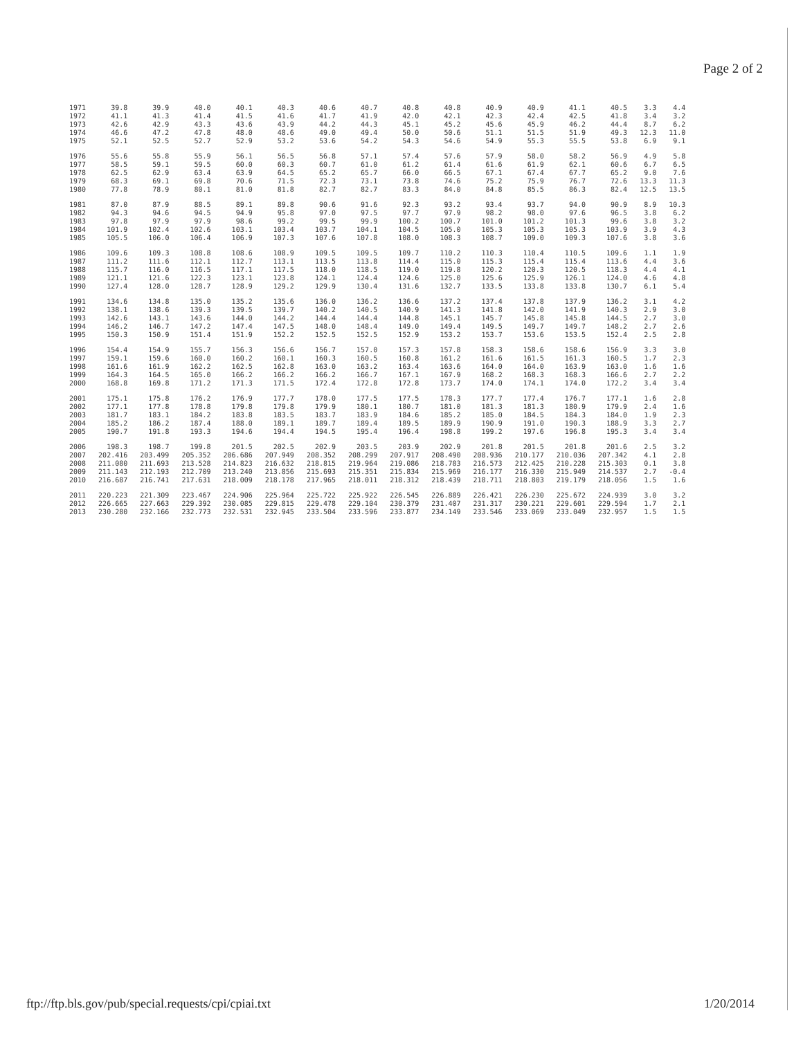Page 2 of 2
| 1971 | 39.8 | 39.9 | 40.0 | 40.1 | 40.3 | 40.6 | 40.7 | 40.8 | 40.8 | 40.9 | 40.9 | 41.1 | 40.5 | 3.3 | 4.4 |
| 1972 | 41.1 | 41.3 | 41.4 | 41.5 | 41.6 | 41.7 | 41.9 | 42.0 | 42.1 | 42.3 | 42.4 | 42.5 | 41.8 | 3.4 | 3.2 |
| 1973 | 42.6 | 42.9 | 43.3 | 43.6 | 43.9 | 44.2 | 44.3 | 45.1 | 45.2 | 45.6 | 45.9 | 46.2 | 44.4 | 8.7 | 6.2 |
| 1974 | 46.6 | 47.2 | 47.8 | 48.0 | 48.6 | 49.0 | 49.4 | 50.0 | 50.6 | 51.1 | 51.5 | 51.9 | 49.3 | 12.3 | 11.0 |
| 1975 | 52.1 | 52.5 | 52.7 | 52.9 | 53.2 | 53.6 | 54.2 | 54.3 | 54.6 | 54.9 | 55.3 | 55.5 | 53.8 | 6.9 | 9.1 |
| 1976 | 55.6 | 55.8 | 55.9 | 56.1 | 56.5 | 56.8 | 57.1 | 57.4 | 57.6 | 57.9 | 58.0 | 58.2 | 56.9 | 4.9 | 5.8 |
| 1977 | 58.5 | 59.1 | 59.5 | 60.0 | 60.3 | 60.7 | 61.0 | 61.2 | 61.4 | 61.6 | 61.9 | 62.1 | 60.6 | 6.7 | 6.5 |
| 1978 | 62.5 | 62.9 | 63.4 | 63.9 | 64.5 | 65.2 | 65.7 | 66.0 | 66.5 | 67.1 | 67.4 | 67.7 | 65.2 | 9.0 | 7.6 |
| 1979 | 68.3 | 69.1 | 69.8 | 70.6 | 71.5 | 72.3 | 73.1 | 73.8 | 74.6 | 75.2 | 75.9 | 76.7 | 72.6 | 13.3 | 11.3 |
| 1980 | 77.8 | 78.9 | 80.1 | 81.0 | 81.8 | 82.7 | 82.7 | 83.3 | 84.0 | 84.8 | 85.5 | 86.3 | 82.4 | 12.5 | 13.5 |
| 1981 | 87.0 | 87.9 | 88.5 | 89.1 | 89.8 | 90.6 | 91.6 | 92.3 | 93.2 | 93.4 | 93.7 | 94.0 | 90.9 | 8.9 | 10.3 |
| 1982 | 94.3 | 94.6 | 94.5 | 94.9 | 95.8 | 97.0 | 97.5 | 97.7 | 97.9 | 98.2 | 98.0 | 97.6 | 96.5 | 3.8 | 6.2 |
| 1983 | 97.8 | 97.9 | 97.9 | 98.6 | 99.2 | 99.5 | 99.9 | 100.2 | 100.7 | 101.0 | 101.2 | 101.3 | 99.6 | 3.8 | 3.2 |
| 1984 | 101.9 | 102.4 | 102.6 | 103.1 | 103.4 | 103.7 | 104.1 | 104.5 | 105.0 | 105.3 | 105.3 | 105.3 | 103.9 | 3.9 | 4.3 |
| 1985 | 105.5 | 106.0 | 106.4 | 106.9 | 107.3 | 107.6 | 107.8 | 108.0 | 108.3 | 108.7 | 109.0 | 109.3 | 107.6 | 3.8 | 3.6 |
| 1986 | 109.6 | 109.3 | 108.8 | 108.6 | 108.9 | 109.5 | 109.5 | 109.7 | 110.2 | 110.3 | 110.4 | 110.5 | 109.6 | 1.1 | 1.9 |
| 1987 | 111.2 | 111.6 | 112.1 | 112.7 | 113.1 | 113.5 | 113.8 | 114.4 | 115.0 | 115.3 | 115.4 | 115.4 | 113.6 | 4.4 | 3.6 |
| 1988 | 115.7 | 116.0 | 116.5 | 117.1 | 117.5 | 118.0 | 118.5 | 119.0 | 119.8 | 120.2 | 120.3 | 120.5 | 118.3 | 4.4 | 4.1 |
| 1989 | 121.1 | 121.6 | 122.3 | 123.1 | 123.8 | 124.1 | 124.4 | 124.6 | 125.0 | 125.6 | 125.9 | 126.1 | 124.0 | 4.6 | 4.8 |
| 1990 | 127.4 | 128.0 | 128.7 | 128.9 | 129.2 | 129.9 | 130.4 | 131.6 | 132.7 | 133.5 | 133.8 | 133.8 | 130.7 | 6.1 | 5.4 |
| 1991 | 134.6 | 134.8 | 135.0 | 135.2 | 135.6 | 136.0 | 136.2 | 136.6 | 137.2 | 137.4 | 137.8 | 137.9 | 136.2 | 3.1 | 4.2 |
| 1992 | 138.1 | 138.6 | 139.3 | 139.5 | 139.7 | 140.2 | 140.5 | 140.9 | 141.3 | 141.8 | 142.0 | 141.9 | 140.3 | 2.9 | 3.0 |
| 1993 | 142.6 | 143.1 | 143.6 | 144.0 | 144.2 | 144.4 | 144.4 | 144.8 | 145.1 | 145.7 | 145.8 | 145.8 | 144.5 | 2.7 | 3.0 |
| 1994 | 146.2 | 146.7 | 147.2 | 147.4 | 147.5 | 148.0 | 148.4 | 149.0 | 149.4 | 149.5 | 149.7 | 149.7 | 148.2 | 2.7 | 2.6 |
| 1995 | 150.3 | 150.9 | 151.4 | 151.9 | 152.2 | 152.5 | 152.5 | 152.9 | 153.2 | 153.7 | 153.6 | 153.5 | 152.4 | 2.5 | 2.8 |
| 1996 | 154.4 | 154.9 | 155.7 | 156.3 | 156.6 | 156.7 | 157.0 | 157.3 | 157.8 | 158.3 | 158.6 | 158.6 | 156.9 | 3.3 | 3.0 |
| 1997 | 159.1 | 159.6 | 160.0 | 160.2 | 160.1 | 160.3 | 160.5 | 160.8 | 161.2 | 161.6 | 161.5 | 161.3 | 160.5 | 1.7 | 2.3 |
| 1998 | 161.6 | 161.9 | 162.2 | 162.5 | 162.8 | 163.0 | 163.2 | 163.4 | 163.6 | 164.0 | 164.0 | 163.9 | 163.0 | 1.6 | 1.6 |
| 1999 | 164.3 | 164.5 | 165.0 | 166.2 | 166.2 | 166.2 | 166.7 | 167.1 | 167.9 | 168.2 | 168.3 | 168.3 | 166.6 | 2.7 | 2.2 |
| 2000 | 168.8 | 169.8 | 171.2 | 171.3 | 171.5 | 172.4 | 172.8 | 172.8 | 173.7 | 174.0 | 174.1 | 174.0 | 172.2 | 3.4 | 3.4 |
| 2001 | 175.1 | 175.8 | 176.2 | 176.9 | 177.7 | 178.0 | 177.5 | 177.5 | 178.3 | 177.7 | 177.4 | 176.7 | 177.1 | 1.6 | 2.8 |
| 2002 | 177.1 | 177.8 | 178.8 | 179.8 | 179.8 | 179.9 | 180.1 | 180.7 | 181.0 | 181.3 | 181.3 | 180.9 | 179.9 | 2.4 | 1.6 |
| 2003 | 181.7 | 183.1 | 184.2 | 183.8 | 183.5 | 183.7 | 183.9 | 184.6 | 185.2 | 185.0 | 184.5 | 184.3 | 184.0 | 1.9 | 2.3 |
| 2004 | 185.2 | 186.2 | 187.4 | 188.0 | 189.1 | 189.7 | 189.4 | 189.5 | 189.9 | 190.9 | 191.0 | 190.3 | 188.9 | 3.3 | 2.7 |
| 2005 | 190.7 | 191.8 | 193.3 | 194.6 | 194.4 | 194.5 | 195.4 | 196.4 | 198.8 | 199.2 | 197.6 | 196.8 | 195.3 | 3.4 | 3.4 |
| 2006 | 198.3 | 198.7 | 199.8 | 201.5 | 202.5 | 202.9 | 203.5 | 203.9 | 202.9 | 201.8 | 201.5 | 201.8 | 201.6 | 2.5 | 3.2 |
| 2007 | 202.416 | 203.499 | 205.352 | 206.686 | 207.949 | 208.352 | 208.299 | 207.917 | 208.490 | 208.936 | 210.177 | 210.036 | 207.342 | 4.1 | 2.8 |
| 2008 | 211.080 | 211.693 | 213.528 | 214.823 | 216.632 | 218.815 | 219.964 | 219.086 | 218.783 | 216.573 | 212.425 | 210.228 | 215.303 | 0.1 | 3.8 |
| 2009 | 211.143 | 212.193 | 212.709 | 213.240 | 213.856 | 215.693 | 215.351 | 215.834 | 215.969 | 216.177 | 216.330 | 215.949 | 214.537 | 2.7 | -0.4 |
| 2010 | 216.687 | 216.741 | 217.631 | 218.009 | 218.178 | 217.965 | 218.011 | 218.312 | 218.439 | 218.711 | 218.803 | 219.179 | 218.056 | 1.5 | 1.6 |
| 2011 | 220.223 | 221.309 | 223.467 | 224.906 | 225.964 | 225.722 | 225.922 | 226.545 | 226.889 | 226.421 | 226.230 | 225.672 | 224.939 | 3.0 | 3.2 |
| 2012 | 226.665 | 227.663 | 229.392 | 230.085 | 229.815 | 229.478 | 229.104 | 230.379 | 231.407 | 231.317 | 230.221 | 229.601 | 229.594 | 1.7 | 2.1 |
| 2013 | 230.280 | 232.166 | 232.773 | 232.531 | 232.945 | 233.504 | 233.596 | 233.877 | 234.149 | 233.546 | 233.069 | 233.049 | 232.957 | 1.5 | 1.5 |
ftp://ftp.bls.gov/pub/special.requests/cpi/cpiai.txt 1/20/2014